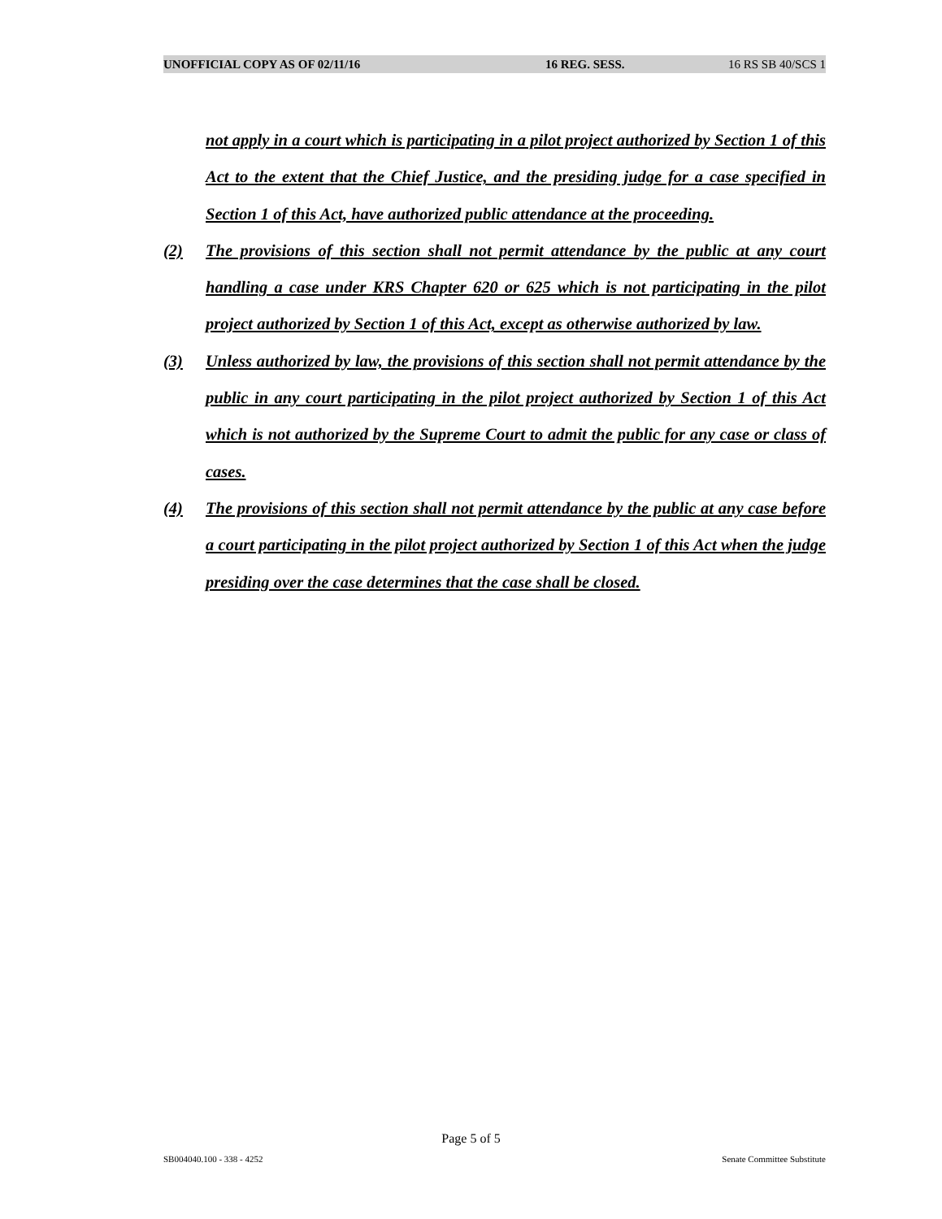UNOFFICIAL COPY AS OF 02/11/16 16 REG. SESS. 16 RS SB 40/SCS 1
not apply in a court which is participating in a pilot project authorized by Section 1 of this Act to the extent that the Chief Justice, and the presiding judge for a case specified in Section 1 of this Act, have authorized public attendance at the proceeding.
(2) The provisions of this section shall not permit attendance by the public at any court handling a case under KRS Chapter 620 or 625 which is not participating in the pilot project authorized by Section 1 of this Act, except as otherwise authorized by law.
(3) Unless authorized by law, the provisions of this section shall not permit attendance by the public in any court participating in the pilot project authorized by Section 1 of this Act which is not authorized by the Supreme Court to admit the public for any case or class of cases.
(4) The provisions of this section shall not permit attendance by the public at any case before a court participating in the pilot project authorized by Section 1 of this Act when the judge presiding over the case determines that the case shall be closed.
Page 5 of 5
SB004040.100 - 338 - 4252 Senate Committee Substitute